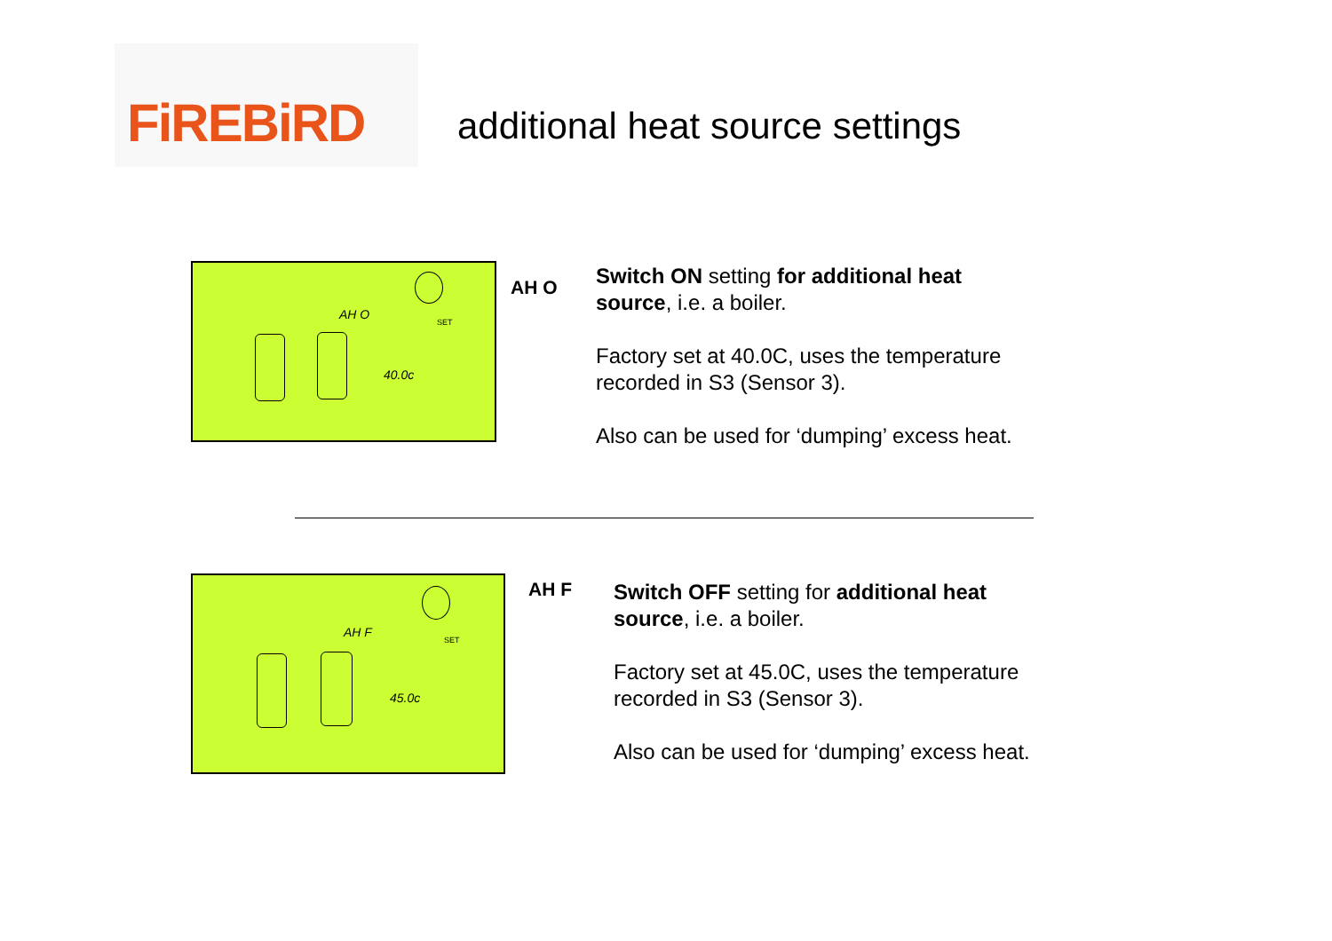FiREBiRD
additional heat source settings
AH O
SET
40.0c
AH O
Switch ON setting for additional heat source, i.e. a boiler.
Factory set at 40.0C, uses the temperature recorded in S3 (Sensor 3).
Also can be used for ‘dumping’ excess heat.
AH F
SET
45.0c
AH F
Switch OFF setting for additional heat source, i.e. a boiler.
Factory set at 45.0C, uses the temperature recorded in S3 (Sensor 3).
Also can be used for ‘dumping’ excess heat.